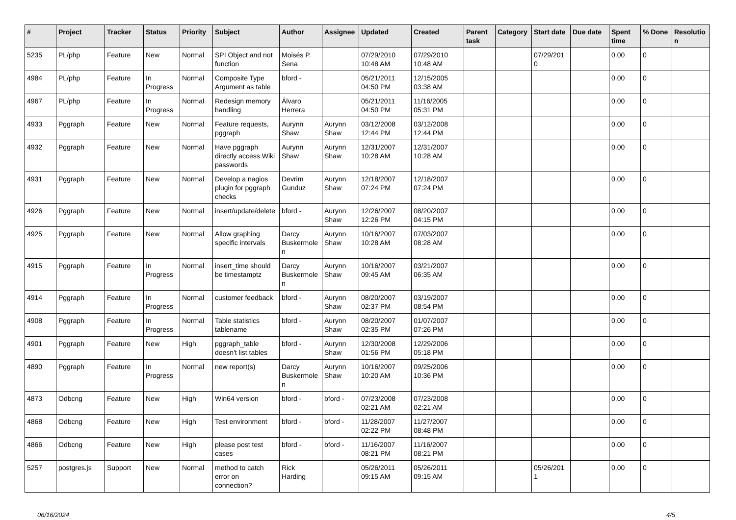| # | Project | Tracker | Status | Priority | Subject | Author | Assignee | Updated | Created | Parent task | Category | Start date | Due date | Spent time | % Done | Resolutio n |
| --- | --- | --- | --- | --- | --- | --- | --- | --- | --- | --- | --- | --- | --- | --- | --- | --- |
| 5235 | PL/php | Feature | New | Normal | SPI Object and not function | Moisés P. Sena | | 07/29/2010 10:48 AM | 07/29/2010 10:48 AM | | | 07/29/201 0 | | 0.00 | 0 | |
| 4984 | PL/php | Feature | In Progress | Normal | Composite Type Argument as table | bford - | | 05/21/2011 04:50 PM | 12/15/2005 03:38 AM | | | | | 0.00 | 0 | |
| 4967 | PL/php | Feature | In Progress | Normal | Redesign memory handling | Álvaro Herrera | | 05/21/2011 04:50 PM | 11/16/2005 05:31 PM | | | | | 0.00 | 0 | |
| 4933 | Pggraph | Feature | New | Normal | Feature requests, pggraph | Aurynn Shaw | Aurynn Shaw | 03/12/2008 12:44 PM | 03/12/2008 12:44 PM | | | | | 0.00 | 0 | |
| 4932 | Pggraph | Feature | New | Normal | Have pggraph directly access Wiki passwords | Aurynn Shaw | Aurynn Shaw | 12/31/2007 10:28 AM | 12/31/2007 10:28 AM | | | | | 0.00 | 0 | |
| 4931 | Pggraph | Feature | New | Normal | Develop a nagios plugin for pggraph checks | Devrim Gunduz | Aurynn Shaw | 12/18/2007 07:24 PM | 12/18/2007 07:24 PM | | | | | 0.00 | 0 | |
| 4926 | Pggraph | Feature | New | Normal | insert/update/delete | bford - | Aurynn Shaw | 12/26/2007 12:26 PM | 08/20/2007 04:15 PM | | | | | 0.00 | 0 | |
| 4925 | Pggraph | Feature | New | Normal | Allow graphing specific intervals | Darcy Buskermole n | Aurynn Shaw | 10/16/2007 10:28 AM | 07/03/2007 08:28 AM | | | | | 0.00 | 0 | |
| 4915 | Pggraph | Feature | In Progress | Normal | insert_time should be timestamptz | Darcy Buskermole n | Aurynn Shaw | 10/16/2007 09:45 AM | 03/21/2007 06:35 AM | | | | | 0.00 | 0 | |
| 4914 | Pggraph | Feature | In Progress | Normal | customer feedback | bford - | Aurynn Shaw | 08/20/2007 02:37 PM | 03/19/2007 08:54 PM | | | | | 0.00 | 0 | |
| 4908 | Pggraph | Feature | In Progress | Normal | Table statistics tablename | bford - | Aurynn Shaw | 08/20/2007 02:35 PM | 01/07/2007 07:26 PM | | | | | 0.00 | 0 | |
| 4901 | Pggraph | Feature | New | High | pggraph_table doesn't list tables | bford - | Aurynn Shaw | 12/30/2008 01:56 PM | 12/29/2006 05:18 PM | | | | | 0.00 | 0 | |
| 4890 | Pggraph | Feature | In Progress | Normal | new report(s) | Darcy Buskermole n | Aurynn Shaw | 10/16/2007 10:20 AM | 09/25/2006 10:36 PM | | | | | 0.00 | 0 | |
| 4873 | Odbcng | Feature | New | High | Win64 version | bford - | bford - | 07/23/2008 02:21 AM | 07/23/2008 02:21 AM | | | | | 0.00 | 0 | |
| 4868 | Odbcng | Feature | New | High | Test environment | bford - | bford - | 11/28/2007 02:22 PM | 11/27/2007 08:48 PM | | | | | 0.00 | 0 | |
| 4866 | Odbcng | Feature | New | High | please post test cases | bford - | bford - | 11/16/2007 08:21 PM | 11/16/2007 08:21 PM | | | | | 0.00 | 0 | |
| 5257 | postgres.js | Support | New | Normal | method to catch error on connection? | Rick Harding | | 05/26/2011 09:15 AM | 05/26/2011 09:15 AM | | | 05/26/201 1 | | 0.00 | 0 | |
06/16/2024 4/5